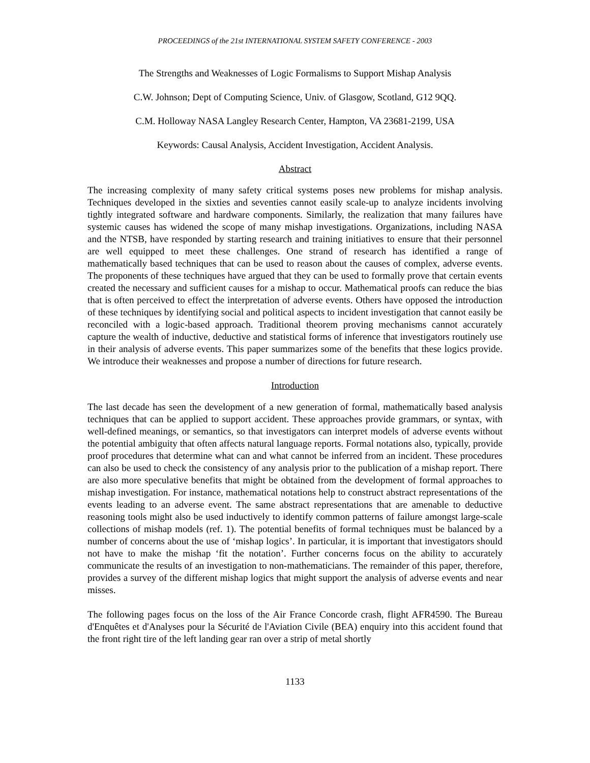PROCEEDINGS of the 21st INTERNATIONAL SYSTEM SAFETY CONFERENCE - 2003
The Strengths and Weaknesses of Logic Formalisms to Support Mishap Analysis
C.W. Johnson; Dept of Computing Science, Univ. of Glasgow, Scotland, G12 9QQ.
C.M. Holloway NASA Langley Research Center, Hampton, VA 23681-2199, USA
Keywords: Causal Analysis, Accident Investigation, Accident Analysis.
Abstract
The increasing complexity of many safety critical systems poses new problems for mishap analysis. Techniques developed in the sixties and seventies cannot easily scale-up to analyze incidents involving tightly integrated software and hardware components. Similarly, the realization that many failures have systemic causes has widened the scope of many mishap investigations. Organizations, including NASA and the NTSB, have responded by starting research and training initiatives to ensure that their personnel are well equipped to meet these challenges. One strand of research has identified a range of mathematically based techniques that can be used to reason about the causes of complex, adverse events. The proponents of these techniques have argued that they can be used to formally prove that certain events created the necessary and sufficient causes for a mishap to occur. Mathematical proofs can reduce the bias that is often perceived to effect the interpretation of adverse events. Others have opposed the introduction of these techniques by identifying social and political aspects to incident investigation that cannot easily be reconciled with a logic-based approach. Traditional theorem proving mechanisms cannot accurately capture the wealth of inductive, deductive and statistical forms of inference that investigators routinely use in their analysis of adverse events. This paper summarizes some of the benefits that these logics provide. We introduce their weaknesses and propose a number of directions for future research.
Introduction
The last decade has seen the development of a new generation of formal, mathematically based analysis techniques that can be applied to support accident. These approaches provide grammars, or syntax, with well-defined meanings, or semantics, so that investigators can interpret models of adverse events without the potential ambiguity that often affects natural language reports. Formal notations also, typically, provide proof procedures that determine what can and what cannot be inferred from an incident. These procedures can also be used to check the consistency of any analysis prior to the publication of a mishap report. There are also more speculative benefits that might be obtained from the development of formal approaches to mishap investigation. For instance, mathematical notations help to construct abstract representations of the events leading to an adverse event. The same abstract representations that are amenable to deductive reasoning tools might also be used inductively to identify common patterns of failure amongst large-scale collections of mishap models (ref. 1). The potential benefits of formal techniques must be balanced by a number of concerns about the use of ‘mishap logics’. In particular, it is important that investigators should not have to make the mishap ‘fit the notation’. Further concerns focus on the ability to accurately communicate the results of an investigation to non-mathematicians. The remainder of this paper, therefore, provides a survey of the different mishap logics that might support the analysis of adverse events and near misses.
The following pages focus on the loss of the Air France Concorde crash, flight AFR4590. The Bureau d'Enquêtes et d'Analyses pour la Sécurité de l'Aviation Civile (BEA) enquiry into this accident found that the front right tire of the left landing gear ran over a strip of metal shortly
1133